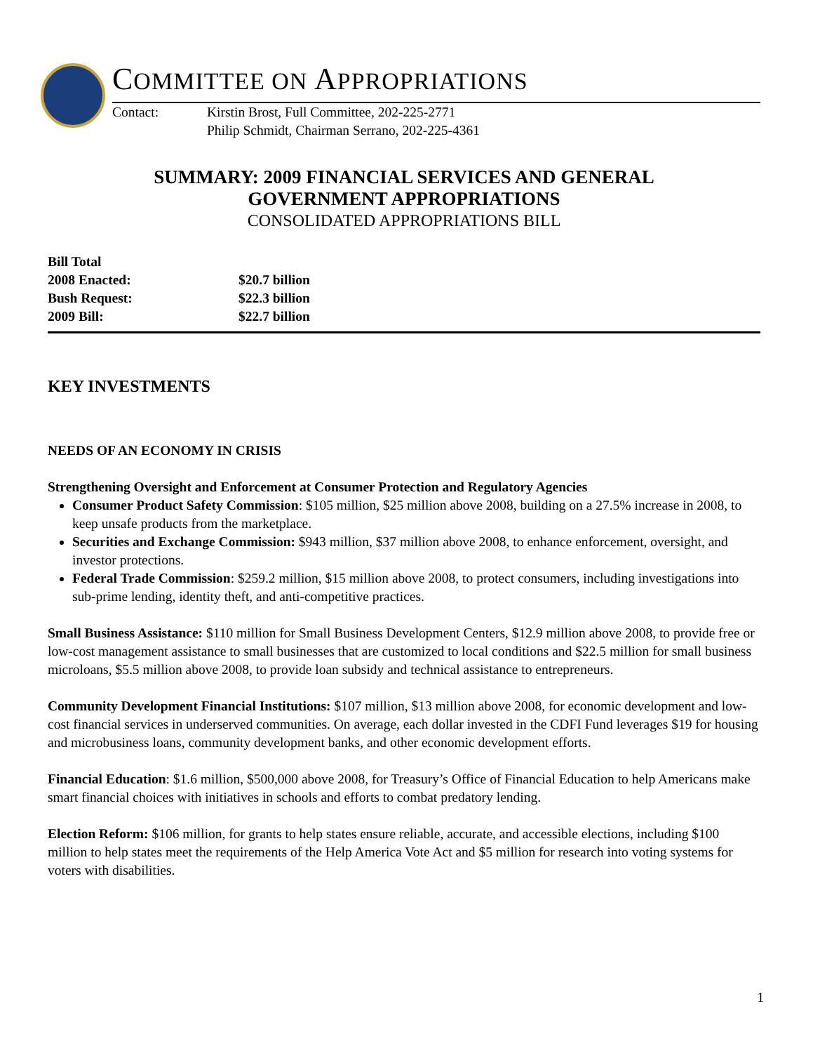COMMITTEE ON APPROPRIATIONS
Contact: Kirstin Brost, Full Committee, 202-225-2771
Philip Schmidt, Chairman Serrano, 202-225-4361
SUMMARY: 2009 FINANCIAL SERVICES AND GENERAL
GOVERNMENT APPROPRIATIONS
CONSOLIDATED APPROPRIATIONS BILL
Bill Total
2008 Enacted: $20.7 billion
Bush Request: $22.3 billion
2009 Bill: $22.7 billion
KEY INVESTMENTS
NEEDS OF AN ECONOMY IN CRISIS
Strengthening Oversight and Enforcement at Consumer Protection and Regulatory Agencies
Consumer Product Safety Commission: $105 million, $25 million above 2008, building on a 27.5% increase in 2008, to keep unsafe products from the marketplace.
Securities and Exchange Commission: $943 million, $37 million above 2008, to enhance enforcement, oversight, and investor protections.
Federal Trade Commission: $259.2 million, $15 million above 2008, to protect consumers, including investigations into sub-prime lending, identity theft, and anti-competitive practices.
Small Business Assistance: $110 million for Small Business Development Centers, $12.9 million above 2008, to provide free or low-cost management assistance to small businesses that are customized to local conditions and $22.5 million for small business microloans, $5.5 million above 2008, to provide loan subsidy and technical assistance to entrepreneurs.
Community Development Financial Institutions: $107 million, $13 million above 2008, for economic development and low-cost financial services in underserved communities. On average, each dollar invested in the CDFI Fund leverages $19 for housing and microbusiness loans, community development banks, and other economic development efforts.
Financial Education: $1.6 million, $500,000 above 2008, for Treasury’s Office of Financial Education to help Americans make smart financial choices with initiatives in schools and efforts to combat predatory lending.
Election Reform: $106 million, for grants to help states ensure reliable, accurate, and accessible elections, including $100 million to help states meet the requirements of the Help America Vote Act and $5 million for research into voting systems for voters with disabilities.
1